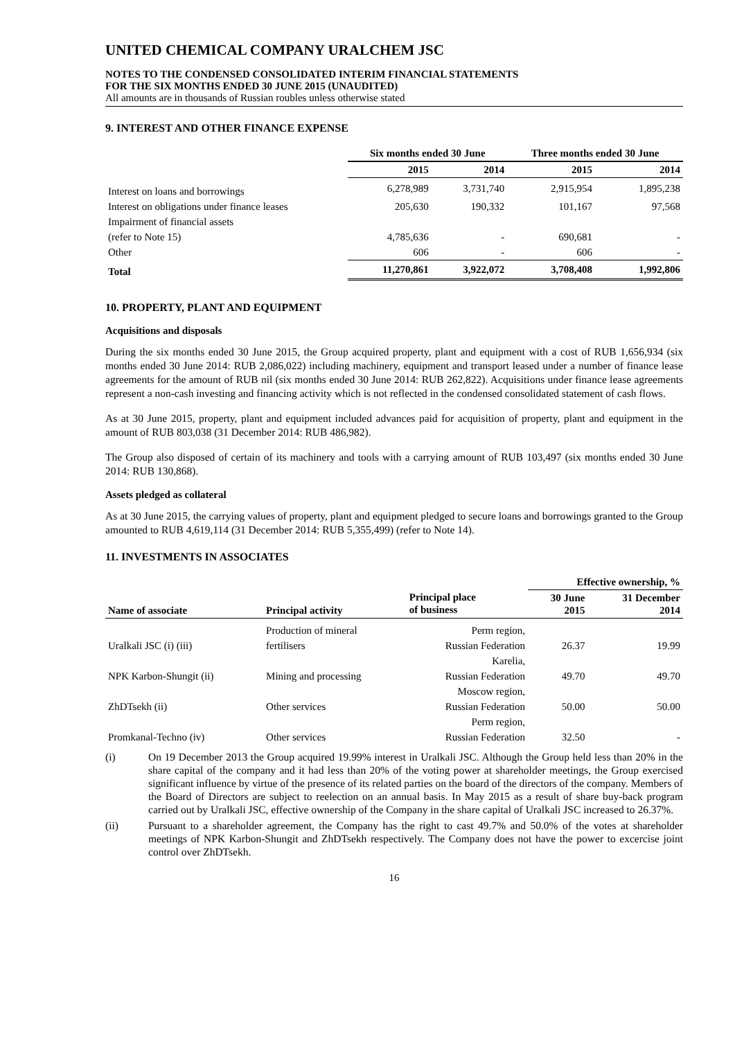UNITED CHEMICAL COMPANY URALCHEM JSC
NOTES TO THE CONDENSED CONSOLIDATED INTERIM FINANCIAL STATEMENTS
FOR THE SIX MONTHS ENDED 30 JUNE 2015 (UNAUDITED)
All amounts are in thousands of Russian roubles unless otherwise stated
9. INTEREST AND OTHER FINANCE EXPENSE
| | Six months ended 30 June | | Three months ended 30 June | |
| --- | --- | --- | --- | --- |
| | 2015 | 2014 | 2015 | 2014 |
| Interest on loans and borrowings | 6,278,989 | 3,731,740 | 2,915,954 | 1,895,238 |
| Interest on obligations under finance leases | 205,630 | 190,332 | 101,167 | 97,568 |
| Impairment of financial assets | | | | |
| (refer to Note 15) | 4,785,636 | - | 690,681 | - |
| Other | 606 | - | 606 | - |
| Total | 11,270,861 | 3,922,072 | 3,708,408 | 1,992,806 |
10. PROPERTY, PLANT AND EQUIPMENT
Acquisitions and disposals
During the six months ended 30 June 2015, the Group acquired property, plant and equipment with a cost of RUB 1,656,934 (six months ended 30 June 2014: RUB 2,086,022) including machinery, equipment and transport leased under a number of finance lease agreements for the amount of RUB nil (six months ended 30 June 2014: RUB 262,822). Acquisitions under finance lease agreements represent a non-cash investing and financing activity which is not reflected in the condensed consolidated statement of cash flows.
As at 30 June 2015, property, plant and equipment included advances paid for acquisition of property, plant and equipment in the amount of RUB 803,038 (31 December 2014: RUB 486,982).
The Group also disposed of certain of its machinery and tools with a carrying amount of RUB 103,497 (six months ended 30 June 2014: RUB 130,868).
Assets pledged as collateral
As at 30 June 2015, the carrying values of property, plant and equipment pledged to secure loans and borrowings granted to the Group amounted to RUB 4,619,114 (31 December 2014: RUB 5,355,499) (refer to Note 14).
11. INVESTMENTS IN ASSOCIATES
| | | | Effective ownership, % | |
| --- | --- | --- | --- | --- |
| Name of associate | Principal activity | Principal place of business | 30 June 2015 | 31 December 2014 |
| | Production of mineral | Perm region, | | |
| Uralkali JSC (i) (iii) | fertilisers | Russian Federation | 26.37 | 19.99 |
| | | Karelia, | | |
| NPK Karbon-Shungit (ii) | Mining and processing | Russian Federation | 49.70 | 49.70 |
| | | Moscow region, | | |
| ZhDTsekh (ii) | Other services | Russian Federation | 50.00 | 50.00 |
| | | Perm region, | | |
| Promkanal-Techno (iv) | Other services | Russian Federation | 32.50 | - |
(i) On 19 December 2013 the Group acquired 19.99% interest in Uralkali JSC. Although the Group held less than 20% in the share capital of the company and it had less than 20% of the voting power at shareholder meetings, the Group exercised significant influence by virtue of the presence of its related parties on the board of the directors of the company. Members of the Board of Directors are subject to reelection on an annual basis. In May 2015 as a result of share buy-back program carried out by Uralkali JSC, effective ownership of the Company in the share capital of Uralkali JSC increased to 26.37%.
(ii) Pursuant to a shareholder agreement, the Company has the right to cast 49.7% and 50.0% of the votes at shareholder meetings of NPK Karbon-Shungit and ZhDTsekh respectively. The Company does not have the power to excercise joint control over ZhDTsekh.
16